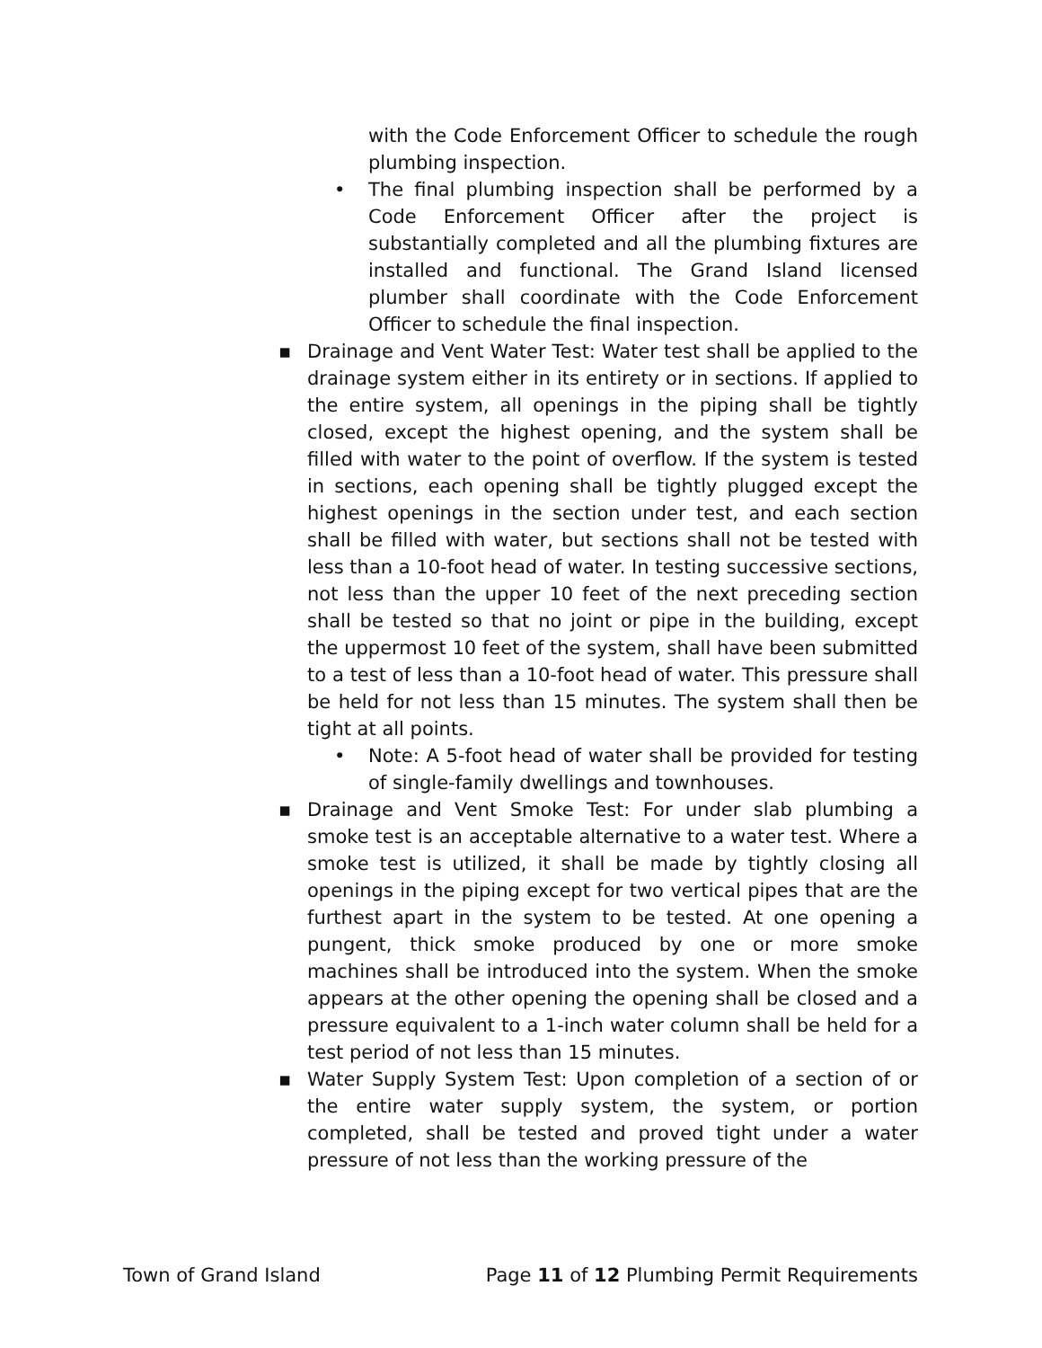with the Code Enforcement Officer to schedule the rough plumbing inspection.
• The final plumbing inspection shall be performed by a Code Enforcement Officer after the project is substantially completed and all the plumbing fixtures are installed and functional. The Grand Island licensed plumber shall coordinate with the Code Enforcement Officer to schedule the final inspection.
▪ Drainage and Vent Water Test: Water test shall be applied to the drainage system either in its entirety or in sections. If applied to the entire system, all openings in the piping shall be tightly closed, except the highest opening, and the system shall be filled with water to the point of overflow. If the system is tested in sections, each opening shall be tightly plugged except the highest openings in the section under test, and each section shall be filled with water, but sections shall not be tested with less than a 10-foot head of water. In testing successive sections, not less than the upper 10 feet of the next preceding section shall be tested so that no joint or pipe in the building, except the uppermost 10 feet of the system, shall have been submitted to a test of less than a 10-foot head of water. This pressure shall be held for not less than 15 minutes. The system shall then be tight at all points.
• Note: A 5-foot head of water shall be provided for testing of single-family dwellings and townhouses.
▪ Drainage and Vent Smoke Test: For under slab plumbing a smoke test is an acceptable alternative to a water test. Where a smoke test is utilized, it shall be made by tightly closing all openings in the piping except for two vertical pipes that are the furthest apart in the system to be tested. At one opening a pungent, thick smoke produced by one or more smoke machines shall be introduced into the system. When the smoke appears at the other opening the opening shall be closed and a pressure equivalent to a 1-inch water column shall be held for a test period of not less than 15 minutes.
▪ Water Supply System Test: Upon completion of a section of or the entire water supply system, the system, or portion completed, shall be tested and proved tight under a water pressure of not less than the working pressure of the
Town of Grand Island Page 11 of 12 Plumbing Permit Requirements